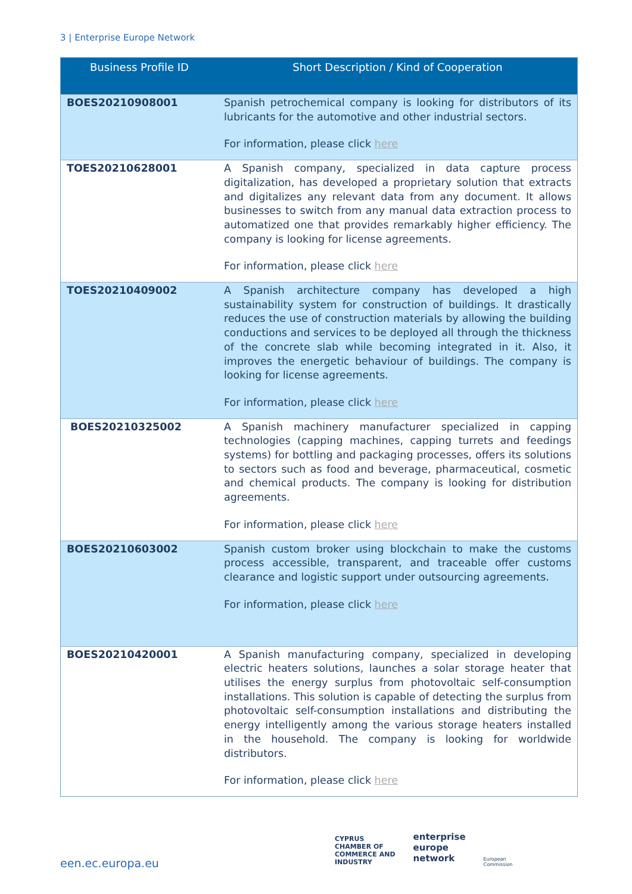3 | Enterprise Europe Network
| Business Profile ID | Short Description / Kind of Cooperation |
| --- | --- |
| BOES20210908001 | Spanish petrochemical company is looking for distributors of its lubricants for the automotive and other industrial sectors. For information, please click here |
| TOES20210628001 | A Spanish company, specialized in data capture process digitalization, has developed a proprietary solution that extracts and digitalizes any relevant data from any document. It allows businesses to switch from any manual data extraction process to automatized one that provides remarkably higher efficiency. The company is looking for license agreements. For information, please click here |
| TOES20210409002 | A Spanish architecture company has developed a high sustainability system for construction of buildings. It drastically reduces the use of construction materials by allowing the building conductions and services to be deployed all through the thickness of the concrete slab while becoming integrated in it. Also, it improves the energetic behaviour of buildings. The company is looking for license agreements. For information, please click here |
| BOES20210325002 | A Spanish machinery manufacturer specialized in capping technologies (capping machines, capping turrets and feedings systems) for bottling and packaging processes, offers its solutions to sectors such as food and beverage, pharmaceutical, cosmetic and chemical products. The company is looking for distribution agreements. For information, please click here |
| BOES20210603002 | Spanish custom broker using blockchain to make the customs process accessible, transparent, and traceable offer customs clearance and logistic support under outsourcing agreements. For information, please click here |
| BOES20210420001 | A Spanish manufacturing company, specialized in developing electric heaters solutions, launches a solar storage heater that utilises the energy surplus from photovoltaic self-consumption installations. This solution is capable of detecting the surplus from photovoltaic self-consumption installations and distributing the energy intelligently among the various storage heaters installed in the household. The company is looking for worldwide distributors. For information, please click here |
een.ec.europa.eu
CYPRUS
CHAMBER OF
COMMERCE AND
INDUSTRY
enterprise
europe
network
European
Commission